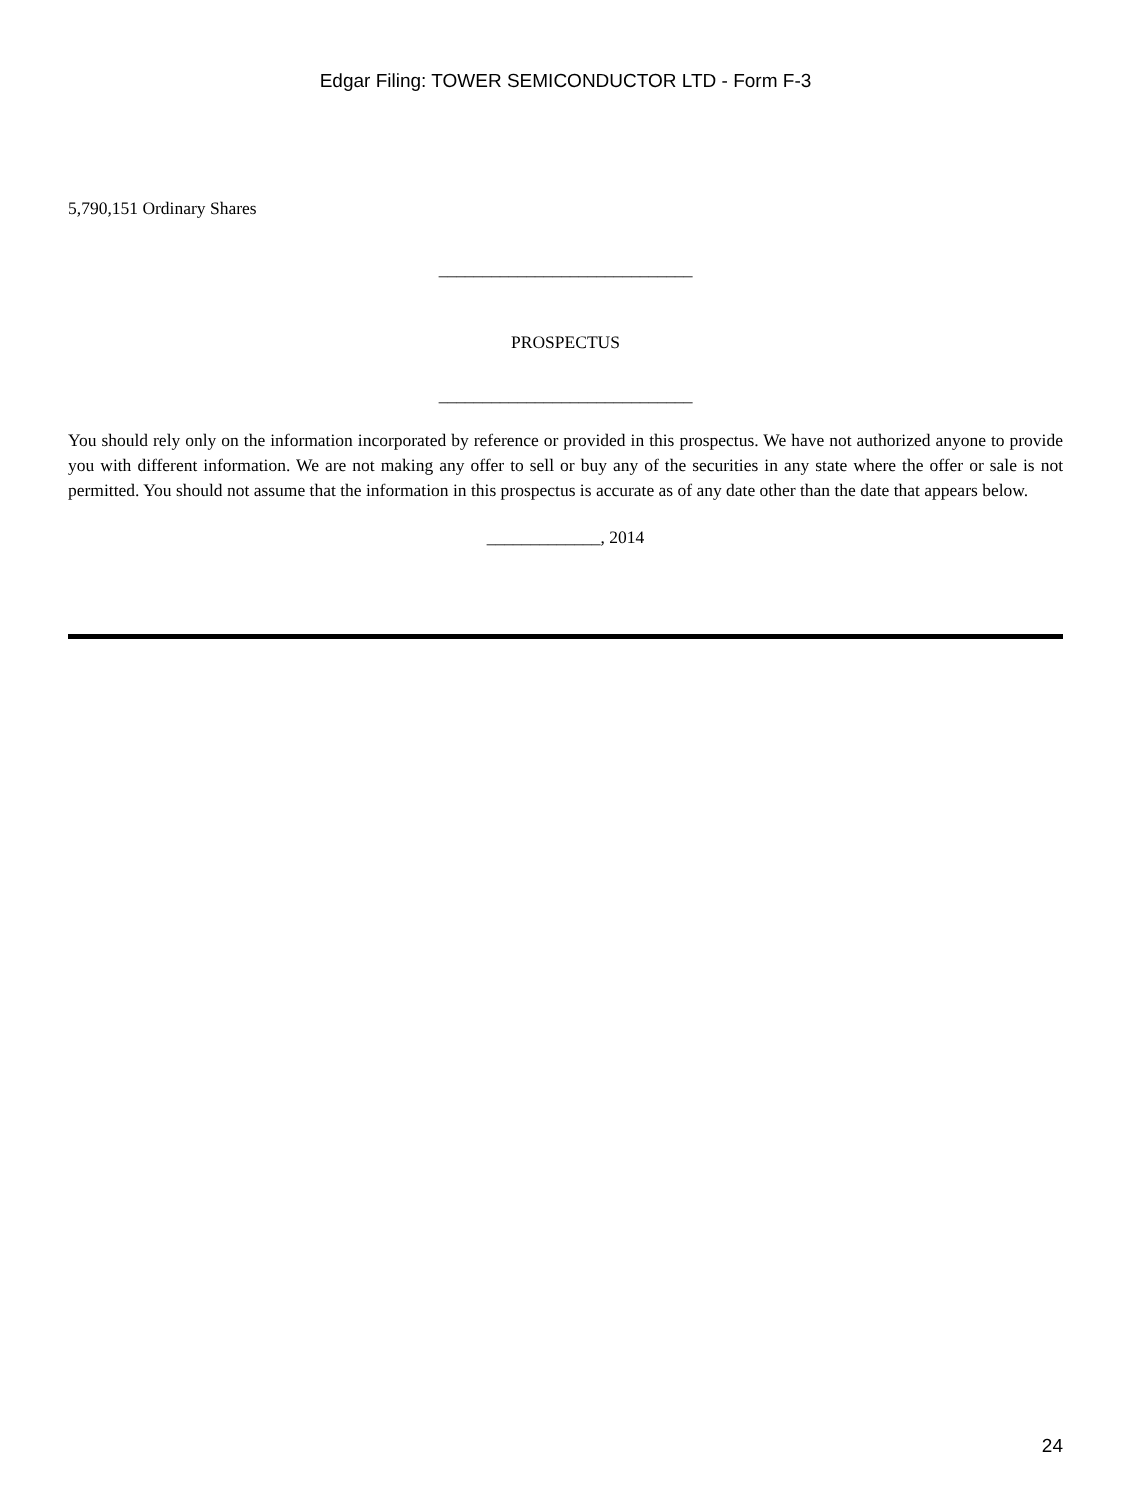Edgar Filing: TOWER SEMICONDUCTOR LTD - Form F-3
5,790,151 Ordinary Shares
_____________________________
PROSPECTUS
_____________________________
You should rely only on the information incorporated by reference or provided in this prospectus. We have not authorized anyone to provide you with different information. We are not making any offer to sell or buy any of the securities in any state where the offer or sale is not permitted. You should not assume that the information in this prospectus is accurate as of any date other than the date that appears below.
_____________, 2014
24